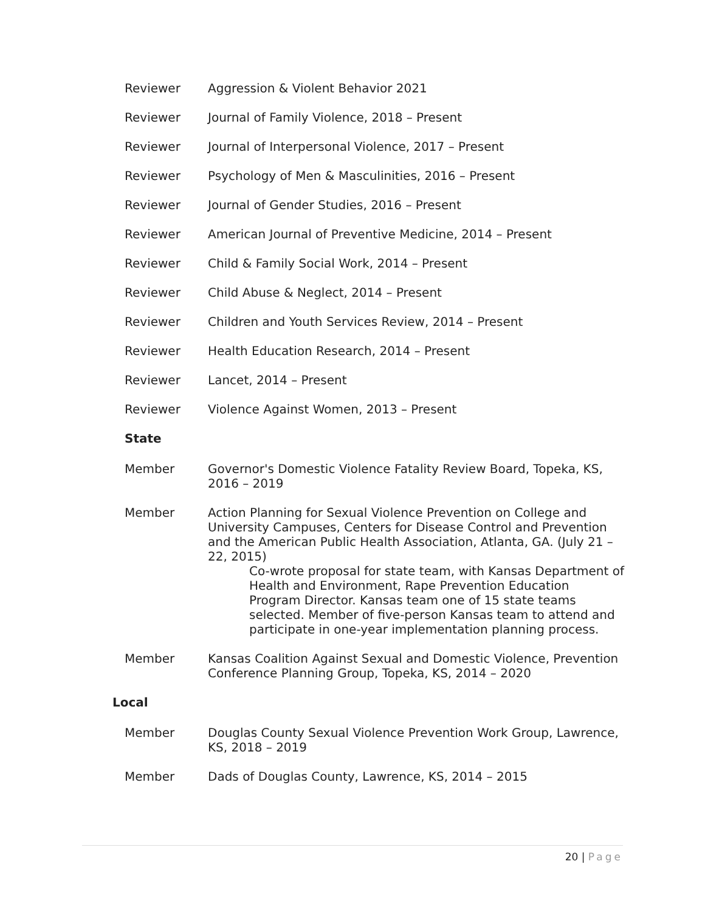Reviewer Aggression & Violent Behavior 2021
Reviewer Journal of Family Violence, 2018 – Present
Reviewer Journal of Interpersonal Violence, 2017 – Present
Reviewer Psychology of Men & Masculinities, 2016 – Present
Reviewer Journal of Gender Studies, 2016 – Present
Reviewer American Journal of Preventive Medicine, 2014 – Present
Reviewer Child & Family Social Work, 2014 – Present
Reviewer Child Abuse & Neglect, 2014 – Present
Reviewer Children and Youth Services Review, 2014 – Present
Reviewer Health Education Research, 2014 – Present
Reviewer Lancet, 2014 – Present
Reviewer Violence Against Women, 2013 – Present
State
Member Governor's Domestic Violence Fatality Review Board, Topeka, KS, 2016 – 2019
Member Action Planning for Sexual Violence Prevention on College and University Campuses, Centers for Disease Control and Prevention and the American Public Health Association, Atlanta, GA. (July 21 – 22, 2015)
Co-wrote proposal for state team, with Kansas Department of Health and Environment, Rape Prevention Education Program Director. Kansas team one of 15 state teams selected. Member of five-person Kansas team to attend and participate in one-year implementation planning process.
Member Kansas Coalition Against Sexual and Domestic Violence, Prevention Conference Planning Group, Topeka, KS, 2014 – 2020
Local
Member Douglas County Sexual Violence Prevention Work Group, Lawrence, KS, 2018 – 2019
Member Dads of Douglas County, Lawrence, KS, 2014 – 2015
20 | Page